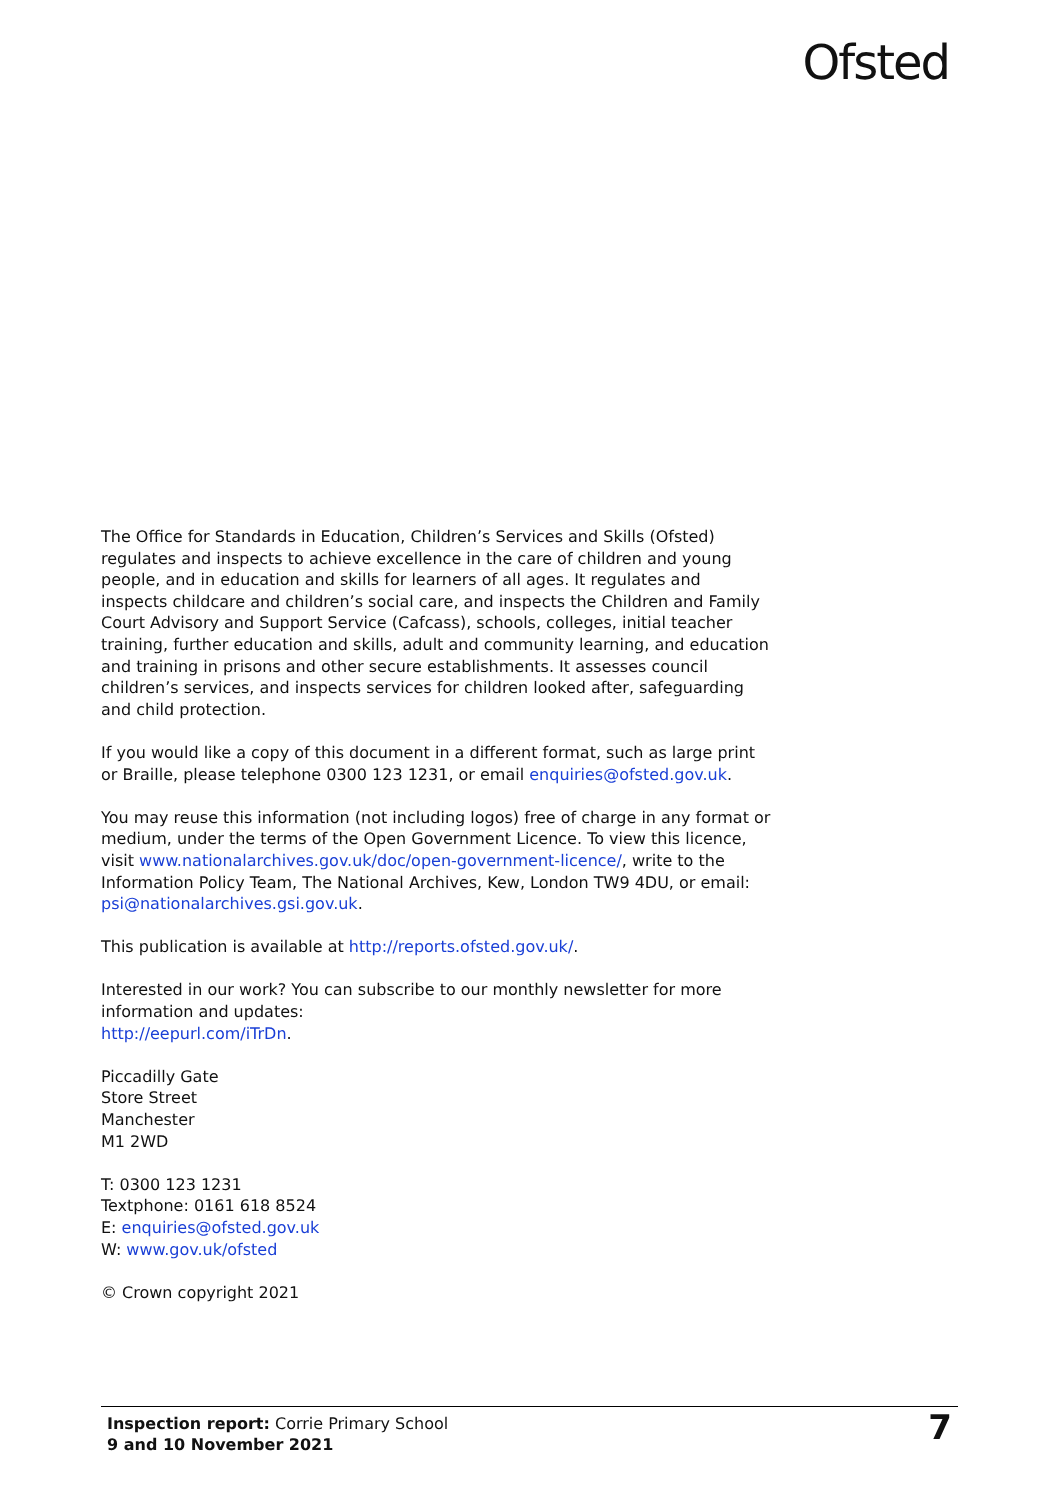Ofsted
The Office for Standards in Education, Children’s Services and Skills (Ofsted) regulates and inspects to achieve excellence in the care of children and young people, and in education and skills for learners of all ages. It regulates and inspects childcare and children’s social care, and inspects the Children and Family Court Advisory and Support Service (Cafcass), schools, colleges, initial teacher training, further education and skills, adult and community learning, and education and training in prisons and other secure establishments. It assesses council children’s services, and inspects services for children looked after, safeguarding and child protection.
If you would like a copy of this document in a different format, such as large print or Braille, please telephone 0300 123 1231, or email enquiries@ofsted.gov.uk.
You may reuse this information (not including logos) free of charge in any format or medium, under the terms of the Open Government Licence. To view this licence, visit www.nationalarchives.gov.uk/doc/open-government-licence/, write to the Information Policy Team, The National Archives, Kew, London TW9 4DU, or email: psi@nationalarchives.gsi.gov.uk.
This publication is available at http://reports.ofsted.gov.uk/.
Interested in our work? You can subscribe to our monthly newsletter for more information and updates:
http://eepurl.com/iTrDn.
Piccadilly Gate
Store Street
Manchester
M1 2WD
T: 0300 123 1231
Textphone: 0161 618 8524
E: enquiries@ofsted.gov.uk
W: www.gov.uk/ofsted
© Crown copyright 2021
Inspection report: Corrie Primary School
9 and 10 November 2021
7